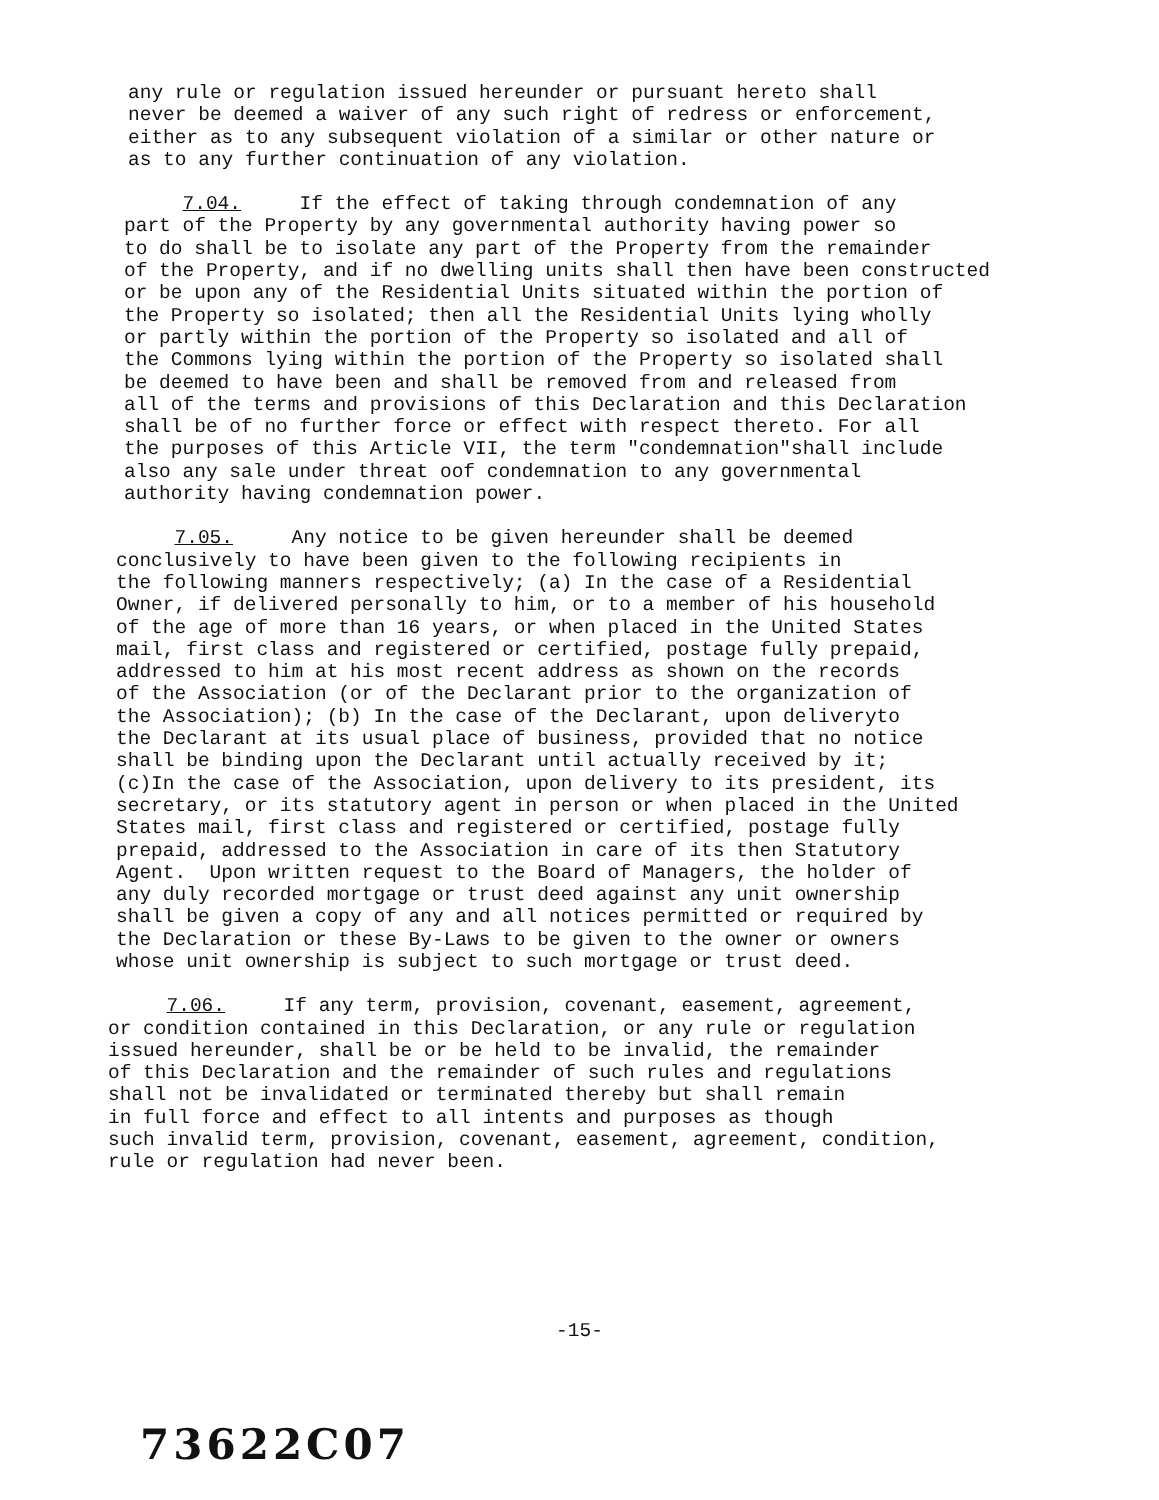any rule or regulation issued hereunder or pursuant hereto shall never be deemed a waiver of any such right of redress or enforcement, either as to any subsequent violation of a similar or other nature or as to any further continuation of any violation.
7.04. If the effect of taking through condemnation of any part of the Property by any governmental authority having power so to do shall be to isolate any part of the Property from the remainder of the Property, and if no dwelling units shall then have been constructed or be upon any of the Residential Units situated within the portion of the Property so isolated; then all the Residential Units lying wholly or partly within the portion of the Property so isolated and all of the Commons lying within the portion of the Property so isolated shall be deemed to have been and shall be removed from and released from all of the terms and provisions of this Declaration and this Declaration shall be of no further force or effect with respect thereto. For all the purposes of this Article VII, the term "condemnation"shall include also any sale under threat oof condemnation to any governmental authority having condemnation power.
7.05. Any notice to be given hereunder shall be deemed conclusively to have been given to the following recipients in the following manners respectively; (a) In the case of a Residential Owner, if delivered personally to him, or to a member of his household of the age of more than 16 years, or when placed in the United States mail, first class and registered or certified, postage fully prepaid, addressed to him at his most recent address as shown on the records of the Association (or of the Declarant prior to the organization of the Association); (b) In the case of the Declarant, upon deliveryto the Declarant at its usual place of business, provided that no notice shall be binding upon the Declarant until actually received by it; (c)In the case of the Association, upon delivery to its president, its secretary, or its statutory agent in person or when placed in the United States mail, first class and registered or certified, postage fully prepaid, addressed to the Association in care of its then Statutory Agent. Upon written request to the Board of Managers, the holder of any duly recorded mortgage or trust deed against any unit ownership shall be given a copy of any and all notices permitted or required by the Declaration or these By-Laws to be given to the owner or owners whose unit ownership is subject to such mortgage or trust deed.
7.06. If any term, provision, covenant, easement, agreement, or condition contained in this Declaration, or any rule or regulation issued hereunder, shall be or be held to be invalid, the remainder of this Declaration and the remainder of such rules and regulations shall not be invalidated or terminated thereby but shall remain in full force and effect to all intents and purposes as though such invalid term, provision, covenant, easement, agreement, condition, rule or regulation had never been.
-15-
73622C07